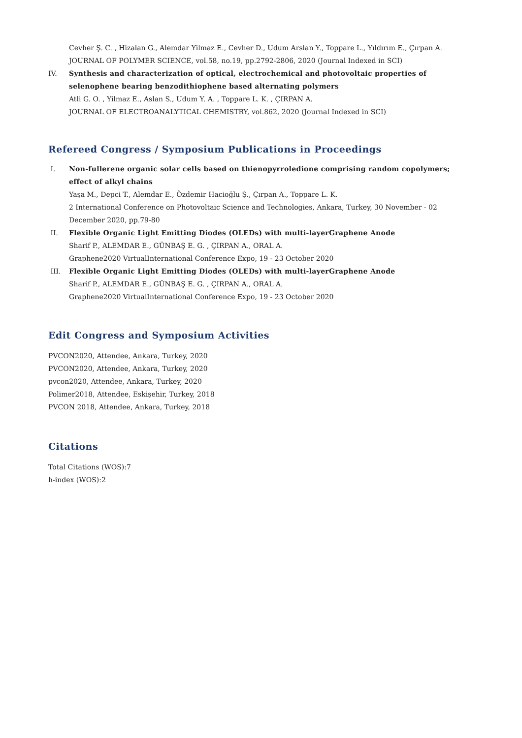Cevher Ş. C. , Hizalan G., Alemdar Yilmaz E., Cevher D., Udum Arslan Y., Toppare L., Yıldırım E., Çırpan A.
JOURNAL OF POLYMER SCIENCE, vol.58, no.19, pp.2792-2806, 2020 (Journal Indexed in SCI)
IV. Synthesis and characterization of optical, electrochemical and photovoltaic properties of selenophene bearing benzodithiophene based alternating polymers
Atli G. O. , Yilmaz E., Aslan S., Udum Y. A. , Toppare L. K. , ÇIRPAN A.
JOURNAL OF ELECTROANALYTICAL CHEMISTRY, vol.862, 2020 (Journal Indexed in SCI)
Refereed Congress / Symposium Publications in Proceedings
I. Non-fullerene organic solar cells based on thienopyrroledione comprising random copolymers; effect of alkyl chains
Yaşa M., Depci T., Alemdar E., Özdemir Hacioğlu Ş., Çırpan A., Toppare L. K.
2 International Conference on Photovoltaic Science and Technologies, Ankara, Turkey, 30 November - 02 December 2020, pp.79-80
II. Flexible Organic Light Emitting Diodes (OLEDs) with multi-layerGraphene Anode
Sharif P., ALEMDAR E., GÜNBAŞ E. G. , ÇIRPAN A., ORAL A.
Graphene2020 VirtualInternational Conference Expo, 19 - 23 October 2020
III. Flexible Organic Light Emitting Diodes (OLEDs) with multi-layerGraphene Anode
Sharif P., ALEMDAR E., GÜNBAŞ E. G. , ÇIRPAN A., ORAL A.
Graphene2020 VirtualInternational Conference Expo, 19 - 23 October 2020
Edit Congress and Symposium Activities
PVCON2020, Attendee, Ankara, Turkey, 2020
PVCON2020, Attendee, Ankara, Turkey, 2020
pvcon2020, Attendee, Ankara, Turkey, 2020
Polimer2018, Attendee, Eskişehir, Turkey, 2018
PVCON 2018, Attendee, Ankara, Turkey, 2018
Citations
Total Citations (WOS):7
h-index (WOS):2